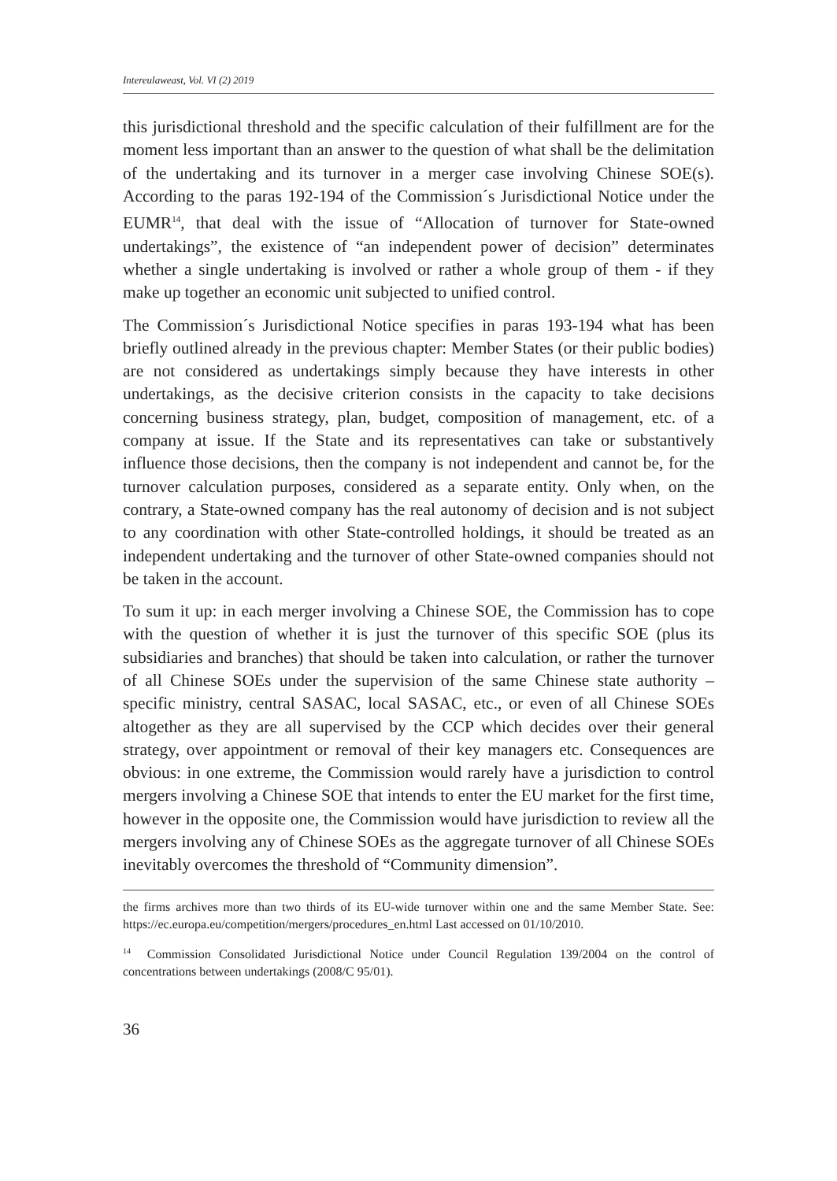Intereulaweast, Vol. VI (2) 2019
this jurisdictional threshold and the specific calculation of their fulfillment are for the moment less important than an answer to the question of what shall be the delimitation of the undertaking and its turnover in a merger case involving Chinese SOE(s). According to the paras 192-194 of the Commission´s Jurisdictional Notice under the EUMR<sup>14</sup>, that deal with the issue of “Allocation of turnover for State-owned undertakings”, the existence of “an independent power of decision” determinates whether a single undertaking is involved or rather a whole group of them - if they make up together an economic unit subjected to unified control.
The Commission´s Jurisdictional Notice specifies in paras 193-194 what has been briefly outlined already in the previous chapter: Member States (or their public bodies) are not considered as undertakings simply because they have interests in other undertakings, as the decisive criterion consists in the capacity to take decisions concerning business strategy, plan, budget, composition of management, etc. of a company at issue. If the State and its representatives can take or substantively influence those decisions, then the company is not independent and cannot be, for the turnover calculation purposes, considered as a separate entity. Only when, on the contrary, a State-owned company has the real autonomy of decision and is not subject to any coordination with other State-controlled holdings, it should be treated as an independent undertaking and the turnover of other State-owned companies should not be taken in the account.
To sum it up: in each merger involving a Chinese SOE, the Commission has to cope with the question of whether it is just the turnover of this specific SOE (plus its subsidiaries and branches) that should be taken into calculation, or rather the turnover of all Chinese SOEs under the supervision of the same Chinese state authority – specific ministry, central SASAC, local SASAC, etc., or even of all Chinese SOEs altogether as they are all supervised by the CCP which decides over their general strategy, over appointment or removal of their key managers etc. Consequences are obvious: in one extreme, the Commission would rarely have a jurisdiction to control mergers involving a Chinese SOE that intends to enter the EU market for the first time, however in the opposite one, the Commission would have jurisdiction to review all the mergers involving any of Chinese SOEs as the aggregate turnover of all Chinese SOEs inevitably overcomes the threshold of “Community dimension”.
the firms archives more than two thirds of its EU-wide turnover within one and the same Member State. See: https://ec.europa.eu/competition/mergers/procedures_en.html Last accessed on 01/10/2010.
<sup>14</sup> Commission Consolidated Jurisdictional Notice under Council Regulation 139/2004 on the control of concentrations between undertakings (2008/C 95/01).
36